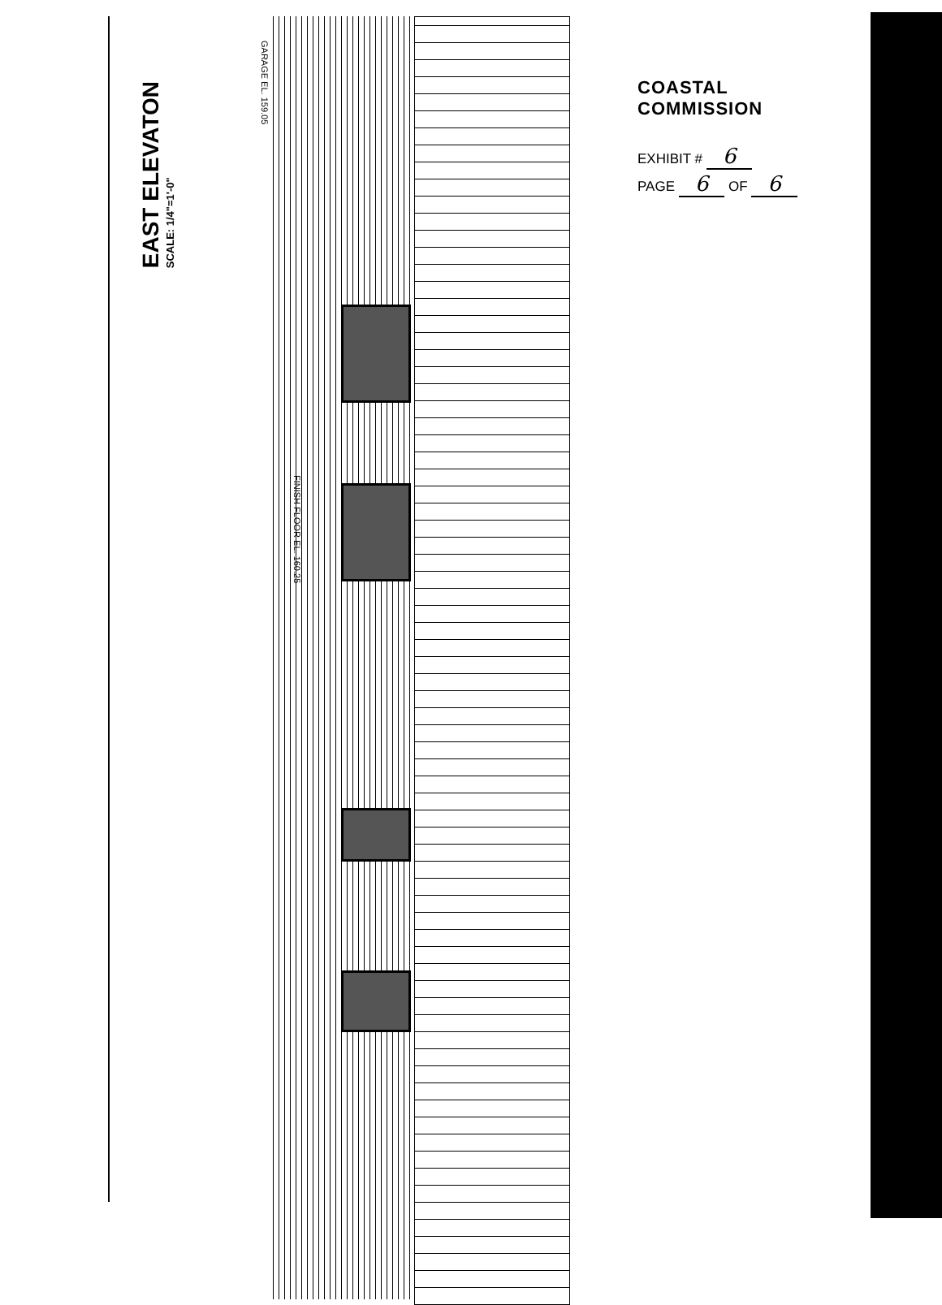EAST ELEVATON
SCALE: 1/4"=1'-0"
GARAGE EL. 159.05
FINISH FLOOR EL. 160.25
COASTAL COMMISSION
EXHIBIT # 6
PAGE 6 OF 6